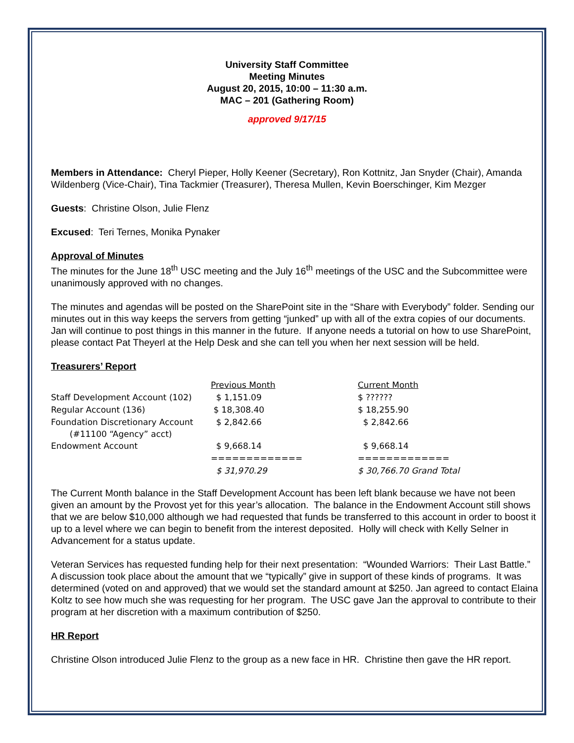University Staff Committee
Meeting Minutes
August 20, 2015, 10:00 – 11:30 a.m.
MAC – 201 (Gathering Room)
approved 9/17/15
Members in Attendance: Cheryl Pieper, Holly Keener (Secretary), Ron Kottnitz, Jan Snyder (Chair), Amanda Wildenberg (Vice-Chair), Tina Tackmier (Treasurer), Theresa Mullen, Kevin Boerschinger, Kim Mezger
Guests: Christine Olson, Julie Flenz
Excused: Teri Ternes, Monika Pynaker
Approval of Minutes
The minutes for the June 18<sup>th</sup> USC meeting and the July 16<sup>th</sup> meetings of the USC and the Subcommittee were unanimously approved with no changes.
The minutes and agendas will be posted on the SharePoint site in the “Share with Everybody” folder. Sending our minutes out in this way keeps the servers from getting “junked” up with all of the extra copies of our documents. Jan will continue to post things in this manner in the future. If anyone needs a tutorial on how to use SharePoint, please contact Pat Theyerl at the Help Desk and she can tell you when her next session will be held.
Treasurers’ Report
| | Previous Month | Current Month |
| --- | --- | --- |
| Staff Development Account (102) | $ 1,151.09 | $ ?????? |
| Regular Account (136) | $ 18,308.40 | $ 18,255.90 |
| Foundation Discretionary Account (#11100 “Agency” acct) | $ 2,842.66 | $ 2,842.66 |
| Endowment Account | $ 9,668.14 | $ 9,668.14 |
| | ============= | ============= |
| | $ 31,970.29 | $ 30,766.70 Grand Total |
The Current Month balance in the Staff Development Account has been left blank because we have not been given an amount by the Provost yet for this year’s allocation. The balance in the Endowment Account still shows that we are below $10,000 although we had requested that funds be transferred to this account in order to boost it up to a level where we can begin to benefit from the interest deposited. Holly will check with Kelly Selner in Advancement for a status update.
Veteran Services has requested funding help for their next presentation: “Wounded Warriors: Their Last Battle.” A discussion took place about the amount that we “typically” give in support of these kinds of programs. It was determined (voted on and approved) that we would set the standard amount at $250. Jan agreed to contact Elaina Koltz to see how much she was requesting for her program. The USC gave Jan the approval to contribute to their program at her discretion with a maximum contribution of $250.
HR Report
Christine Olson introduced Julie Flenz to the group as a new face in HR. Christine then gave the HR report.